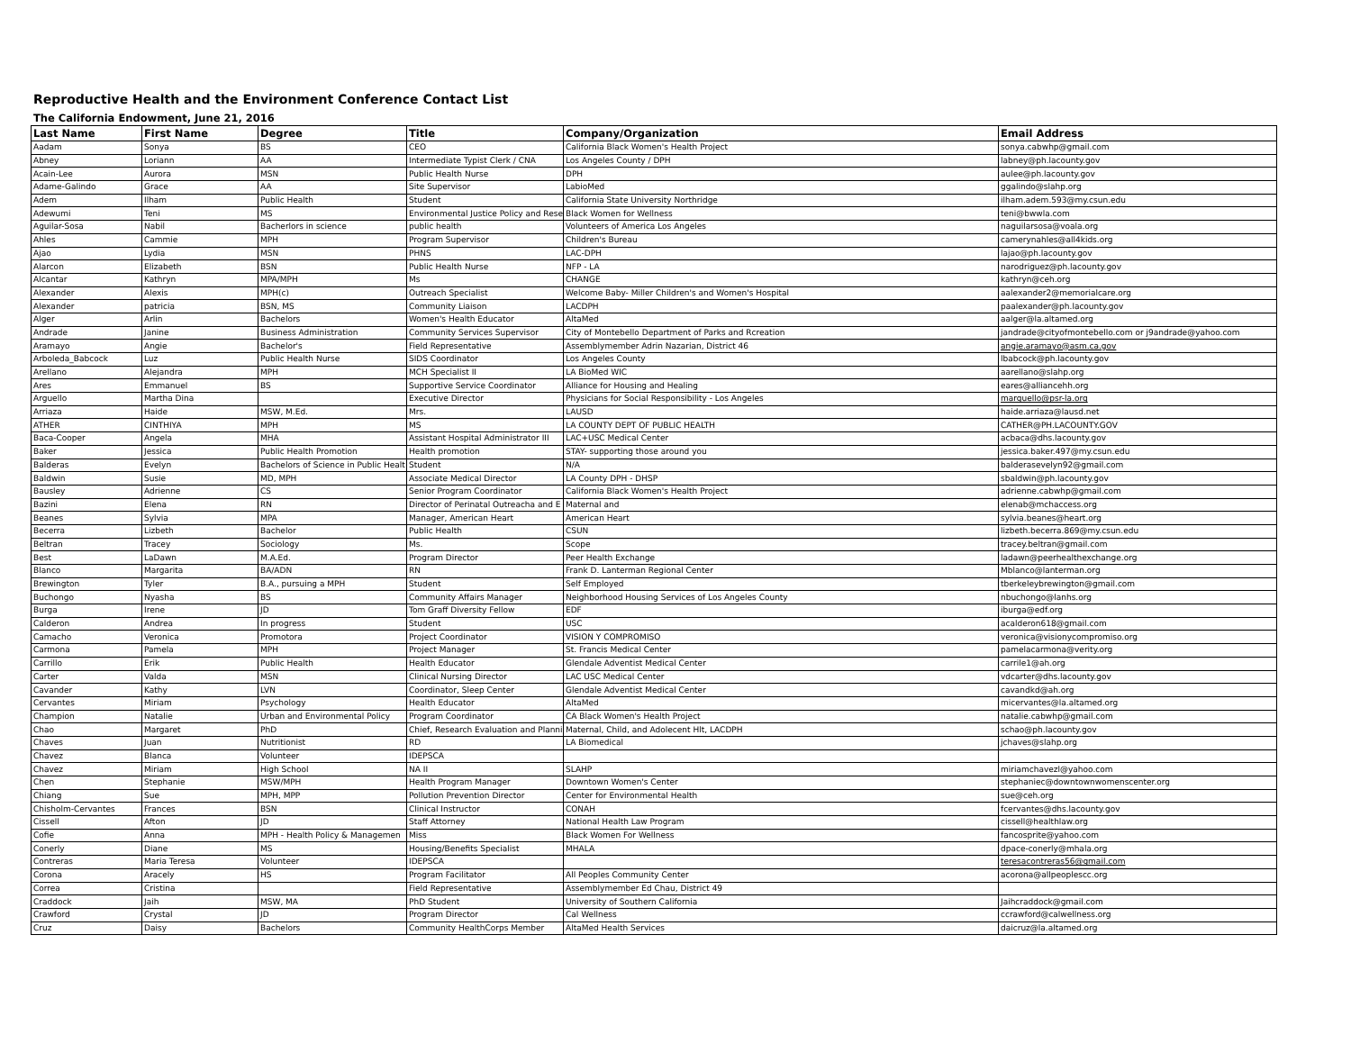Reproductive Health and the Environment Conference Contact List
The California Endowment, June 21, 2016
| Last Name | First Name | Degree | Title | Company/Organization | Email Address |
| --- | --- | --- | --- | --- | --- |
| Aadam | Sonya | BS | CEO | California Black Women's Health Project | sonya.cabwhp@gmail.com |
| Abney | Loriann | AA | Intermediate Typist Clerk / CNA | Los Angeles County / DPH | labney@ph.lacounty.gov |
| Acain-Lee | Aurora | MSN | Public Health Nurse | DPH | aulee@ph.lacounty.gov |
| Adame-Galindo | Grace | AA | Site Supervisor | LabioMed | ggalindo@slahp.org |
| Adem | Ilham | Public Health | Student | California State University Northridge | ilham.adem.593@my.csun.edu |
| Adewumi | Teni | MS | Environmental Justice Policy and Rese | Black Women for Wellness | teni@bwwla.com |
| Aguilar-Sosa | Nabil | Bacherlors in science | public health | Volunteers of America Los Angeles | naguilarsosa@voala.org |
| Ahles | Cammie | MPH | Program Supervisor | Children's Bureau | camerynahles@all4kids.org |
| Ajao | Lydia | MSN | PHNS | LAC-DPH | lajao@ph.lacounty.gov |
| Alarcon | Elizabeth | BSN | Public Health Nurse | NFP - LA | narodriguez@ph.lacounty.gov |
| Alcantar | Kathryn | MPA/MPH | Ms | CHANGE | kathryn@ceh.org |
| Alexander | Alexis | MPH(c) | Outreach Specialist | Welcome Baby- Miller Children's and Women's Hospital | aalexander2@memorialcare.org |
| Alexander | patricia | BSN, MS | Community Liaison | LACDPH | paalexander@ph.lacounty.gov |
| Alger | Arlin | Bachelors | Women's Health Educator | AltaMed | aalger@la.altamed.org |
| Andrade | Janine | Business Administration | Community Services Supervisor | City of Montebello Department of Parks and Rcreation | jandrade@cityofmontebello.com or j9andrade@yahoo.com |
| Aramayo | Angie | Bachelor's | Field Representative | Assemblymember Adrin Nazarian, District 46 | angie.aramayo@asm.ca.gov |
| Arboleda_Babcock | Luz | Public Health Nurse | SIDS Coordinator | Los Angeles County | lbabcock@ph.lacounty.gov |
| Arellano | Alejandra | MPH | MCH Specialist II | LA BioMed WIC | aarellano@slahp.org |
| Ares | Emmanuel | BS | Supportive Service Coordinator | Alliance for Housing and Healing | eares@alliancehh.org |
| Arguello | Martha Dina | | Executive Director | Physicians for Social Responsibility - Los Angeles | marguello@psr-la.org |
| Arriaza | Haide | MSW, M.Ed. | Mrs. | LAUSD | haide.arriaza@lausd.net |
| ATHER | CINTHIYA | MPH | MS | LA COUNTY DEPT OF PUBLIC HEALTH | CATHER@PH.LACOUNTY.GOV |
| Baca-Cooper | Angela | MHA | Assistant Hospital Administrator III | LAC+USC Medical Center | acbaca@dhs.lacounty.gov |
| Baker | Jessica | Public Health Promotion | Health promotion | STAY- supporting those around you | jessica.baker.497@my.csun.edu |
| Balderas | Evelyn | Bachelors of Science in Public Healt | Student | N/A | balderasevelyn92@gmail.com |
| Baldwin | Susie | MD, MPH | Associate Medical Director | LA County DPH - DHSP | sbaldwin@ph.lacounty.gov |
| Bausley | Adrienne | CS | Senior Program Coordinator | California Black Women's Health Project | adrienne.cabwhp@gmail.com |
| Bazini | Elena | RN | Director of Perinatal Outreacha and E | Maternal and | elenab@mchaccess.org |
| Beanes | Sylvia | MPA | Manager, American Heart | American Heart | sylvia.beanes@heart.org |
| Becerra | Lizbeth | Bachelor | Public Health | CSUN | lizbeth.becerra.869@my.csun.edu |
| Beltran | Tracey | Sociology | Ms. | Scope | tracey.beltran@gmail.com |
| Best | LaDawn | M.A.Ed. | Program Director | Peer Health Exchange | ladawn@peerhealthexchange.org |
| Blanco | Margarita | BA/ADN | RN | Frank D. Lanterman Regional Center | Mblanco@lanterman.org |
| Brewington | Tyler | B.A., pursuing a MPH | Student | Self Employed | tberkeleybrewington@gmail.com |
| Buchongo | Nyasha | BS | Community Affairs Manager | Neighborhood Housing Services of Los Angeles County | nbuchongo@lanhs.org |
| Burga | Irene | JD | Tom Graff Diversity Fellow | EDF | iburga@edf.org |
| Calderon | Andrea | In progress | Student | USC | acalderon618@gmail.com |
| Camacho | Veronica | Promotora | Project Coordinator | VISION Y COMPROMISO | veronica@visionycompromiso.org |
| Carmona | Pamela | MPH | Project Manager | St. Francis Medical Center | pamelacarmona@verity.org |
| Carrillo | Erik | Public Health | Health Educator | Glendale Adventist Medical Center | carrile1@ah.org |
| Carter | Valda | MSN | Clinical Nursing Director | LAC USC Medical Center | vdcarter@dhs.lacounty.gov |
| Cavander | Kathy | LVN | Coordinator, Sleep Center | Glendale Adventist Medical Center | cavandkd@ah.org |
| Cervantes | Miriam | Psychology | Health Educator | AltaMed | micervantes@la.altamed.org |
| Champion | Natalie | Urban and Environmental Policy | Program Coordinator | CA Black Women's Health Project | natalie.cabwhp@gmail.com |
| Chao | Margaret | PhD | Chief, Research Evaluation and Planni | Maternal, Child, and Adolecent Hlt, LACDPH | schao@ph.lacounty.gov |
| Chaves | Juan | Nutritionist | RD | LA Biomedical | jchaves@slahp.org |
| Chavez | Blanca | Volunteer | IDEPSCA | | |
| Chavez | Miriam | High School | NA II | SLAHP | miriamchavezl@yahoo.com |
| Chen | Stephanie | MSW/MPH | Health Program Manager | Downtown Women's Center | stephaniec@downtownwomenscenter.org |
| Chiang | Sue | MPH, MPP | Pollution Prevention Director | Center for Environmental Health | sue@ceh.org |
| Chisholm-Cervantes | Frances | BSN | Clinical Instructor | CONAH | fcervantes@dhs.lacounty.gov |
| Cissell | Afton | JD | Staff Attorney | National Health Law Program | cissell@healthlaw.org |
| Cofie | Anna | MPH - Health Policy & Managemen | Miss | Black Women For Wellness | fancosprite@yahoo.com |
| Conerly | Diane | MS | Housing/Benefits Specialist | MHALA | dpace-conerly@mhala.org |
| Contreras | Maria Teresa | Volunteer | IDEPSCA | | teresacontreras56@gmail.com |
| Corona | Aracely | HS | Program Facilitator | All Peoples Community Center | acorona@allpeoplescc.org |
| Correa | Cristina | | Field Representative | Assemblymember Ed Chau, District 49 | |
| Craddock | Jaih | MSW, MA | PhD Student | University of Southern California | Jaihcraddock@gmail.com |
| Crawford | Crystal | JD | Program Director | Cal Wellness | ccrawford@calwellness.org |
| Cruz | Daisy | Bachelors | Community HealthCorps Member | AltaMed Health Services | daicruz@la.altamed.org |